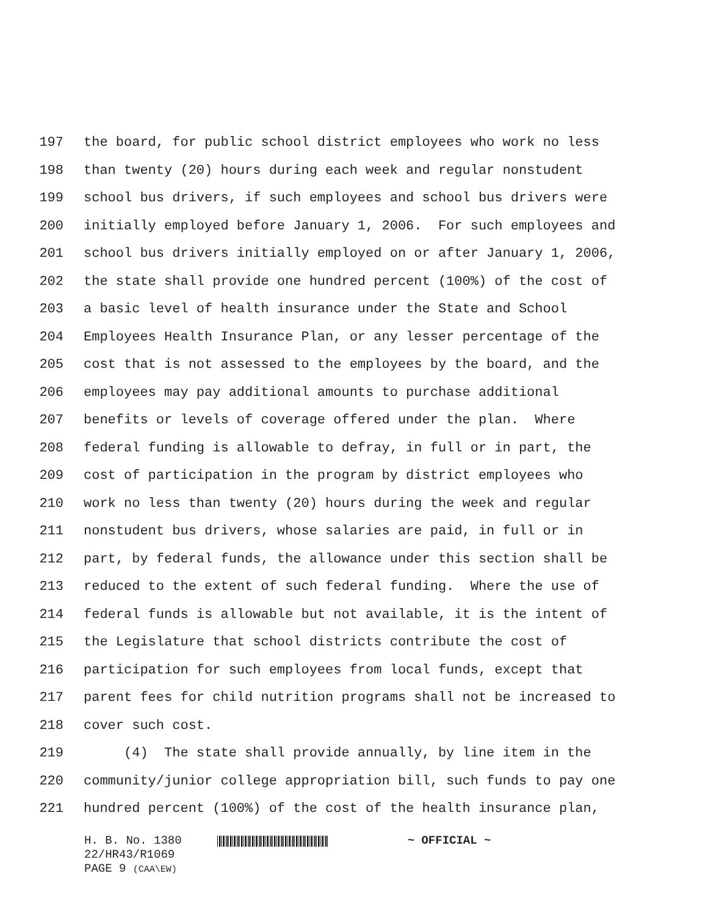197 the board, for public school district employees who work no less
198 than twenty (20) hours during each week and regular nonstudent
199 school bus drivers, if such employees and school bus drivers were
200 initially employed before January 1, 2006. For such employees and
201 school bus drivers initially employed on or after January 1, 2006,
202 the state shall provide one hundred percent (100%) of the cost of
203 a basic level of health insurance under the State and School
204 Employees Health Insurance Plan, or any lesser percentage of the
205 cost that is not assessed to the employees by the board, and the
206 employees may pay additional amounts to purchase additional
207 benefits or levels of coverage offered under the plan. Where
208 federal funding is allowable to defray, in full or in part, the
209 cost of participation in the program by district employees who
210 work no less than twenty (20) hours during the week and regular
211 nonstudent bus drivers, whose salaries are paid, in full or in
212 part, by federal funds, the allowance under this section shall be
213 reduced to the extent of such federal funding. Where the use of
214 federal funds is allowable but not available, it is the intent of
215 the Legislature that school districts contribute the cost of
216 participation for such employees from local funds, except that
217 parent fees for child nutrition programs shall not be increased to
218 cover such cost.
219 (4) The state shall provide annually, by line item in the
220 community/junior college appropriation bill, such funds to pay one
221 hundred percent (100%) of the cost of the health insurance plan,
H. B. No. 1380 ~ OFFICIAL ~
22/HR43/R1069
PAGE 9 (CAA\EW)